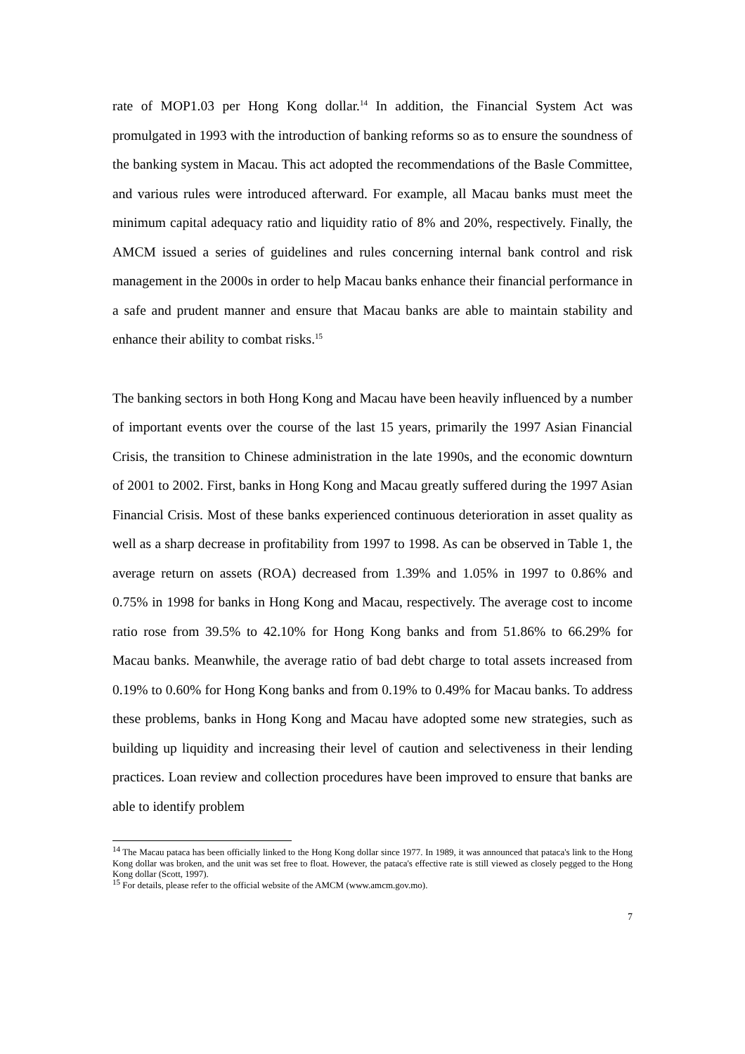rate of MOP1.03 per Hong Kong dollar.<sup>14</sup> In addition, the Financial System Act was promulgated in 1993 with the introduction of banking reforms so as to ensure the soundness of the banking system in Macau. This act adopted the recommendations of the Basle Committee, and various rules were introduced afterward. For example, all Macau banks must meet the minimum capital adequacy ratio and liquidity ratio of 8% and 20%, respectively. Finally, the AMCM issued a series of guidelines and rules concerning internal bank control and risk management in the 2000s in order to help Macau banks enhance their financial performance in a safe and prudent manner and ensure that Macau banks are able to maintain stability and enhance their ability to combat risks.<sup>15</sup>
The banking sectors in both Hong Kong and Macau have been heavily influenced by a number of important events over the course of the last 15 years, primarily the 1997 Asian Financial Crisis, the transition to Chinese administration in the late 1990s, and the economic downturn of 2001 to 2002. First, banks in Hong Kong and Macau greatly suffered during the 1997 Asian Financial Crisis. Most of these banks experienced continuous deterioration in asset quality as well as a sharp decrease in profitability from 1997 to 1998. As can be observed in Table 1, the average return on assets (ROA) decreased from 1.39% and 1.05% in 1997 to 0.86% and 0.75% in 1998 for banks in Hong Kong and Macau, respectively. The average cost to income ratio rose from 39.5% to 42.10% for Hong Kong banks and from 51.86% to 66.29% for Macau banks. Meanwhile, the average ratio of bad debt charge to total assets increased from 0.19% to 0.60% for Hong Kong banks and from 0.19% to 0.49% for Macau banks. To address these problems, banks in Hong Kong and Macau have adopted some new strategies, such as building up liquidity and increasing their level of caution and selectiveness in their lending practices. Loan review and collection procedures have been improved to ensure that banks are able to identify problem
<sup>14</sup> The Macau pataca has been officially linked to the Hong Kong dollar since 1977. In 1989, it was announced that pataca's link to the Hong Kong dollar was broken, and the unit was set free to float. However, the pataca's effective rate is still viewed as closely pegged to the Hong Kong dollar (Scott, 1997).
<sup>15</sup> For details, please refer to the official website of the AMCM (www.amcm.gov.mo).
7